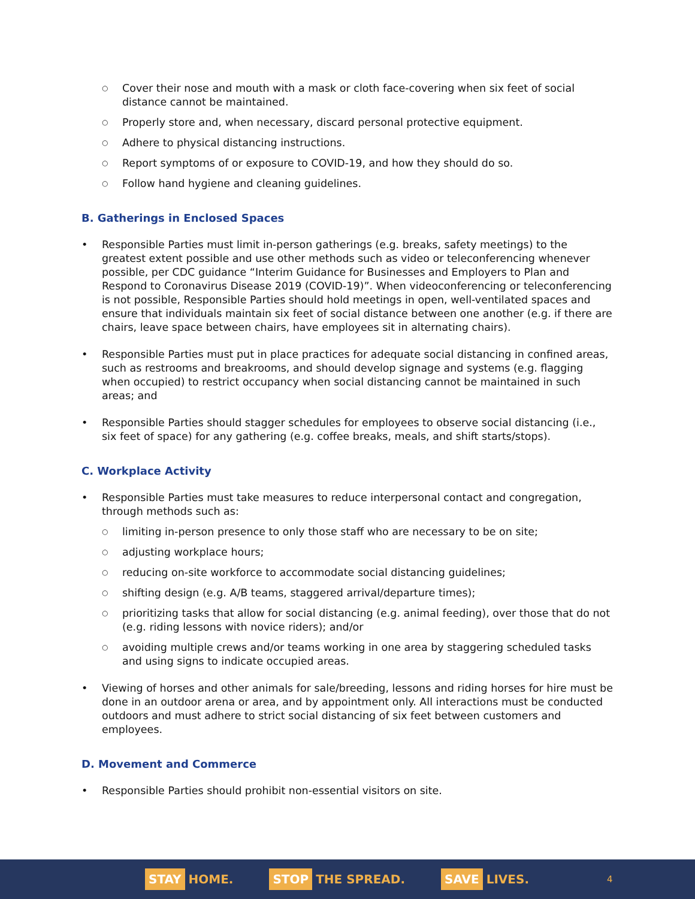Cover their nose and mouth with a mask or cloth face-covering when six feet of social distance cannot be maintained.
Properly store and, when necessary, discard personal protective equipment.
Adhere to physical distancing instructions.
Report symptoms of or exposure to COVID-19, and how they should do so.
Follow hand hygiene and cleaning guidelines.
B. Gatherings in Enclosed Spaces
Responsible Parties must limit in-person gatherings (e.g. breaks, safety meetings) to the greatest extent possible and use other methods such as video or teleconferencing whenever possible, per CDC guidance “Interim Guidance for Businesses and Employers to Plan and Respond to Coronavirus Disease 2019 (COVID-19)”. When videoconferencing or teleconferencing is not possible, Responsible Parties should hold meetings in open, well-ventilated spaces and ensure that individuals maintain six feet of social distance between one another (e.g. if there are chairs, leave space between chairs, have employees sit in alternating chairs).
Responsible Parties must put in place practices for adequate social distancing in confined areas, such as restrooms and breakrooms, and should develop signage and systems (e.g. flagging when occupied) to restrict occupancy when social distancing cannot be maintained in such areas; and
Responsible Parties should stagger schedules for employees to observe social distancing (i.e., six feet of space) for any gathering (e.g. coffee breaks, meals, and shift starts/stops).
C. Workplace Activity
Responsible Parties must take measures to reduce interpersonal contact and congregation, through methods such as:
limiting in-person presence to only those staff who are necessary to be on site;
adjusting workplace hours;
reducing on-site workforce to accommodate social distancing guidelines;
shifting design (e.g. A/B teams, staggered arrival/departure times);
prioritizing tasks that allow for social distancing (e.g. animal feeding), over those that do not (e.g. riding lessons with novice riders); and/or
avoiding multiple crews and/or teams working in one area by staggering scheduled tasks and using signs to indicate occupied areas.
Viewing of horses and other animals for sale/breeding, lessons and riding horses for hire must be done in an outdoor arena or area, and by appointment only. All interactions must be conducted outdoors and must adhere to strict social distancing of six feet between customers and employees.
D. Movement and Commerce
Responsible Parties should prohibit non-essential visitors on site.
STAY HOME.
STOP THE SPREAD.
SAVE LIVES.
4